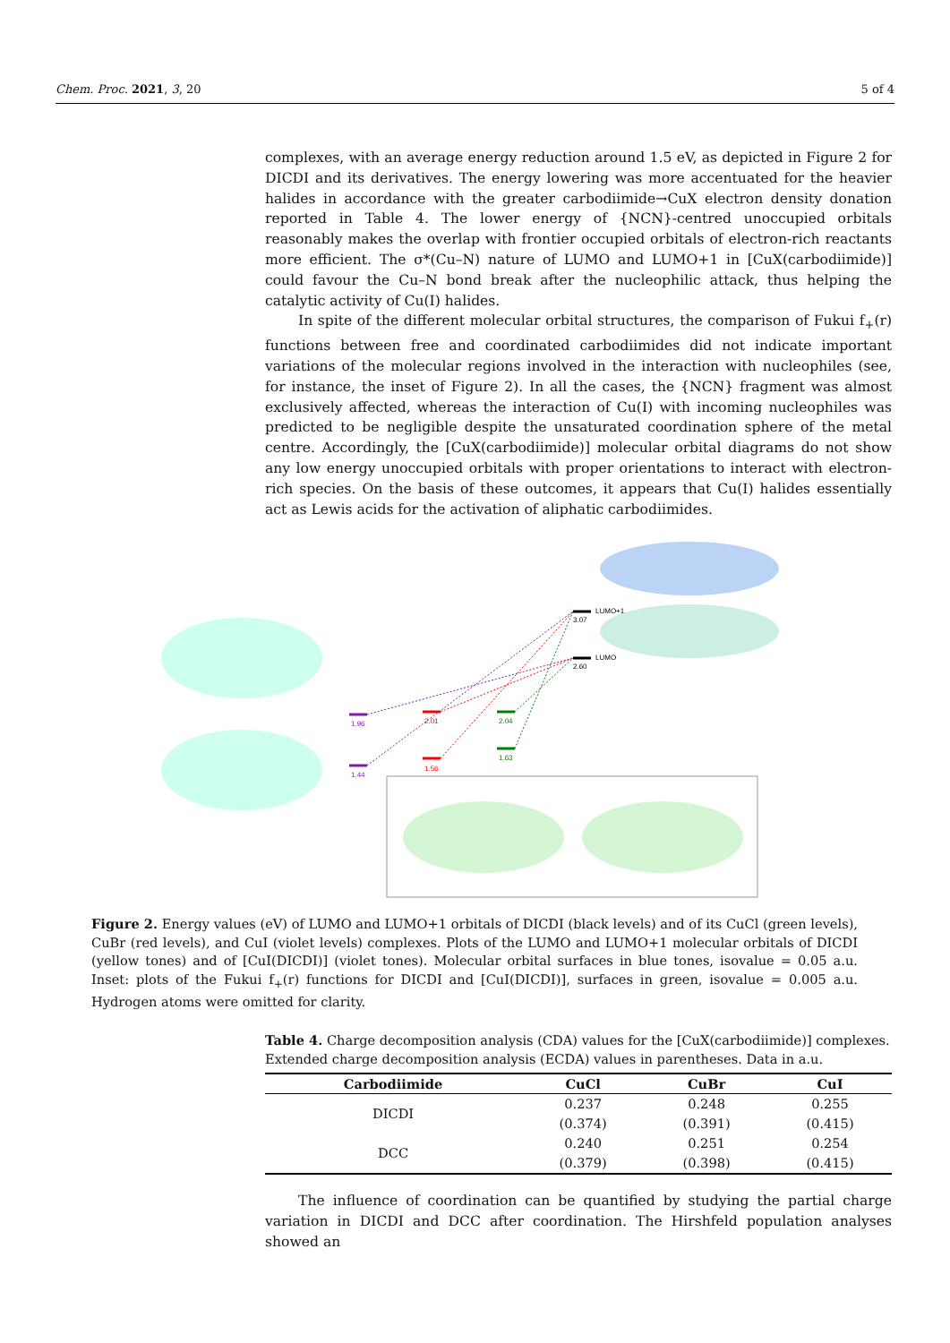Chem. Proc. 2021, 3, 20 5 of 4
complexes, with an average energy reduction around 1.5 eV, as depicted in Figure 2 for DICDI and its derivatives. The energy lowering was more accentuated for the heavier halides in accordance with the greater carbodiimide→CuX electron density donation reported in Table 4. The lower energy of {NCN}-centred unoccupied orbitals reasonably makes the overlap with frontier occupied orbitals of electron-rich reactants more efficient. The σ*(Cu–N) nature of LUMO and LUMO+1 in [CuX(carbodiimide)] could favour the Cu–N bond break after the nucleophilic attack, thus helping the catalytic activity of Cu(I) halides.
In spite of the different molecular orbital structures, the comparison of Fukui f<sub>+</sub>(r) functions between free and coordinated carbodiimides did not indicate important variations of the molecular regions involved in the interaction with nucleophiles (see, for instance, the inset of Figure 2). In all the cases, the {NCN} fragment was almost exclusively affected, whereas the interaction of Cu(I) with incoming nucleophiles was predicted to be negligible despite the unsaturated coordination sphere of the metal centre. Accordingly, the [CuX(carbodiimide)] molecular orbital diagrams do not show any low energy unoccupied orbitals with proper orientations to interact with electron-rich species. On the basis of these outcomes, it appears that Cu(I) halides essentially act as Lewis acids for the activation of aliphatic carbodiimides.
LUMO+1
3.07
LUMO
2.60
1.96
1.44
2.01
1.56
2.04
1.63
Figure 2. Energy values (eV) of LUMO and LUMO+1 orbitals of DICDI (black levels) and of its CuCl (green levels), CuBr (red levels), and CuI (violet levels) complexes. Plots of the LUMO and LUMO+1 molecular orbitals of DICDI (yellow tones) and of [CuI(DICDI)] (violet tones). Molecular orbital surfaces in blue tones, isovalue = 0.05 a.u. Inset: plots of the Fukui f<sub>+</sub>(r) functions for DICDI and [CuI(DICDI)], surfaces in green, isovalue = 0.005 a.u. Hydrogen atoms were omitted for clarity.
Table 4. Charge decomposition analysis (CDA) values for the [CuX(carbodiimide)] complexes. Extended charge decomposition analysis (ECDA) values in parentheses. Data in a.u.
| Carbodiimide | CuCl | CuBr | CuI |
| --- | --- | --- | --- |
| DICDI | 0.237 | 0.248 | 0.255 |
| | (0.374) | (0.391) | (0.415) |
| DCC | 0.240 | 0.251 | 0.254 |
| | (0.379) | (0.398) | (0.415) |
The influence of coordination can be quantified by studying the partial charge variation in DICDI and DCC after coordination. The Hirshfeld population analyses showed an